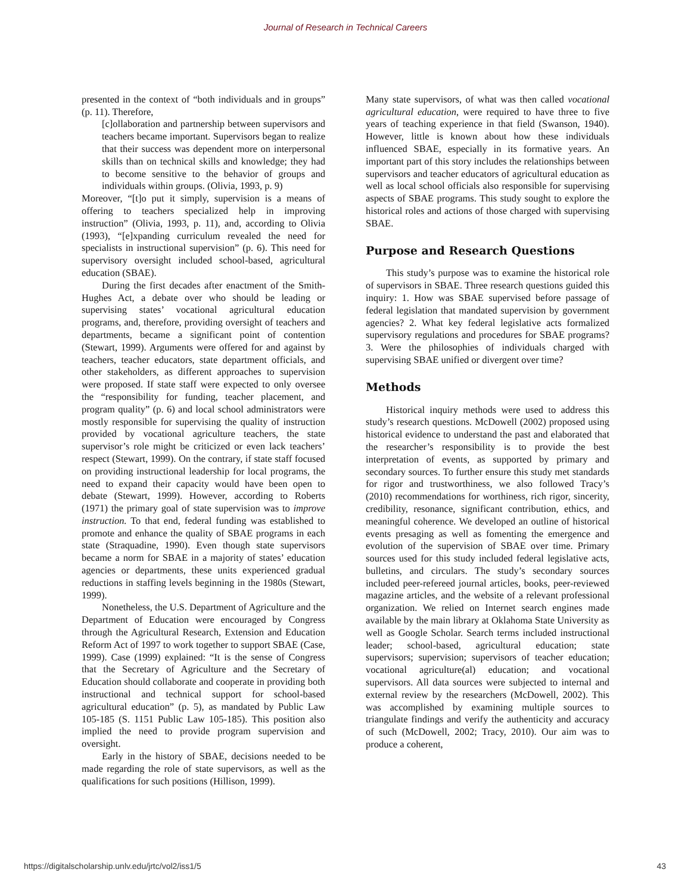Journal of Research in Technical Careers
presented in the context of “both individuals and in groups” (p. 11). Therefore,
[c]ollaboration and partnership between supervisors and teachers became important. Supervisors began to realize that their success was dependent more on interpersonal skills than on technical skills and knowledge; they had to become sensitive to the behavior of groups and individuals within groups. (Olivia, 1993, p. 9)
Moreover, “[t]o put it simply, supervision is a means of offering to teachers specialized help in improving instruction” (Olivia, 1993, p. 11), and, according to Olivia (1993), “[e]xpanding curriculum revealed the need for specialists in instructional supervision” (p. 6). This need for supervisory oversight included school-based, agricultural education (SBAE).
During the first decades after enactment of the Smith-Hughes Act, a debate over who should be leading or supervising states’ vocational agricultural education programs, and, therefore, providing oversight of teachers and departments, became a significant point of contention (Stewart, 1999). Arguments were offered for and against by teachers, teacher educators, state department officials, and other stakeholders, as different approaches to supervision were proposed. If state staff were expected to only oversee the “responsibility for funding, teacher placement, and program quality” (p. 6) and local school administrators were mostly responsible for supervising the quality of instruction provided by vocational agriculture teachers, the state supervisor’s role might be criticized or even lack teachers’ respect (Stewart, 1999). On the contrary, if state staff focused on providing instructional leadership for local programs, the need to expand their capacity would have been open to debate (Stewart, 1999). However, according to Roberts (1971) the primary goal of state supervision was to improve instruction. To that end, federal funding was established to promote and enhance the quality of SBAE programs in each state (Straquadine, 1990). Even though state supervisors became a norm for SBAE in a majority of states’ education agencies or departments, these units experienced gradual reductions in staffing levels beginning in the 1980s (Stewart, 1999).
Nonetheless, the U.S. Department of Agriculture and the Department of Education were encouraged by Congress through the Agricultural Research, Extension and Education Reform Act of 1997 to work together to support SBAE (Case, 1999). Case (1999) explained: “It is the sense of Congress that the Secretary of Agriculture and the Secretary of Education should collaborate and cooperate in providing both instructional and technical support for school-based agricultural education” (p. 5), as mandated by Public Law 105-185 (S. 1151 Public Law 105-185). This position also implied the need to provide program supervision and oversight.
Early in the history of SBAE, decisions needed to be made regarding the role of state supervisors, as well as the qualifications for such positions (Hillison, 1999).
Many state supervisors, of what was then called vocational agricultural education, were required to have three to five years of teaching experience in that field (Swanson, 1940). However, little is known about how these individuals influenced SBAE, especially in its formative years. An important part of this story includes the relationships between supervisors and teacher educators of agricultural education as well as local school officials also responsible for supervising aspects of SBAE programs. This study sought to explore the historical roles and actions of those charged with supervising SBAE.
Purpose and Research Questions
This study’s purpose was to examine the historical role of supervisors in SBAE. Three research questions guided this inquiry: 1. How was SBAE supervised before passage of federal legislation that mandated supervision by government agencies? 2. What key federal legislative acts formalized supervisory regulations and procedures for SBAE programs? 3. Were the philosophies of individuals charged with supervising SBAE unified or divergent over time?
Methods
Historical inquiry methods were used to address this study’s research questions. McDowell (2002) proposed using historical evidence to understand the past and elaborated that the researcher’s responsibility is to provide the best interpretation of events, as supported by primary and secondary sources. To further ensure this study met standards for rigor and trustworthiness, we also followed Tracy’s (2010) recommendations for worthiness, rich rigor, sincerity, credibility, resonance, significant contribution, ethics, and meaningful coherence. We developed an outline of historical events presaging as well as fomenting the emergence and evolution of the supervision of SBAE over time. Primary sources used for this study included federal legislative acts, bulletins, and circulars. The study’s secondary sources included peer-refereed journal articles, books, peer-reviewed magazine articles, and the website of a relevant professional organization. We relied on Internet search engines made available by the main library at Oklahoma State University as well as Google Scholar. Search terms included instructional leader; school-based, agricultural education; state supervisors; supervision; supervisors of teacher education; vocational agriculture(al) education; and vocational supervisors. All data sources were subjected to internal and external review by the researchers (McDowell, 2002). This was accomplished by examining multiple sources to triangulate findings and verify the authenticity and accuracy of such (McDowell, 2002; Tracy, 2010). Our aim was to produce a coherent,
https://digitalscholarship.unlv.edu/jrtc/vol2/iss1/5 43